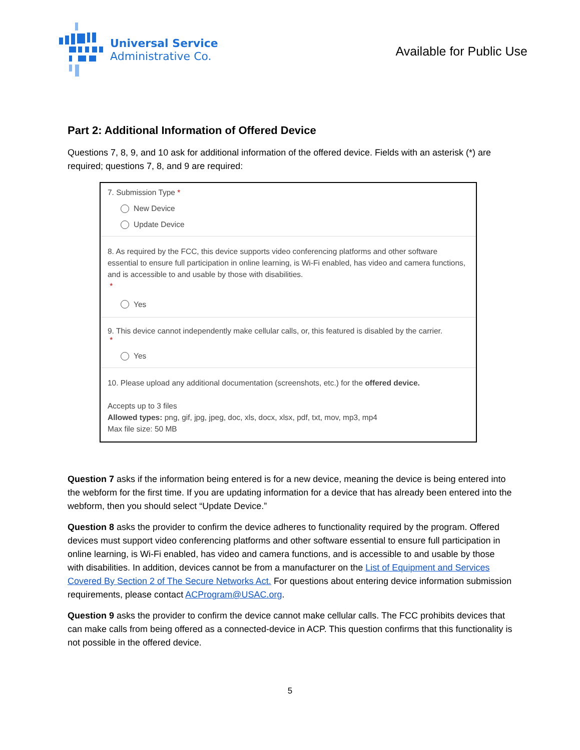Universal Service
Administrative Co.
Available for Public Use
Part 2: Additional Information of Offered Device
Questions 7, 8, 9, and 10 ask for additional information of the offered device. Fields with an asterisk (*) are required; questions 7, 8, and 9 are required:
7. Submission Type *
New Device
Update Device
8. As required by the FCC, this device supports video conferencing platforms and other software essential to ensure full participation in online learning, is Wi-Fi enabled, has video and camera functions, and is accessible to and usable by those with disabilities.
*
Yes
9. This device cannot independently make cellular calls, or, this featured is disabled by the carrier.
*
Yes
10. Please upload any additional documentation (screenshots, etc.) for the offered device.
Accepts up to 3 files
Allowed types: png, gif, jpg, jpeg, doc, xls, docx, xlsx, pdf, txt, mov, mp3, mp4
Max file size: 50 MB
Question 7 asks if the information being entered is for a new device, meaning the device is being entered into the webform for the first time. If you are updating information for a device that has already been entered into the webform, then you should select “Update Device.”
Question 8 asks the provider to confirm the device adheres to functionality required by the program. Offered devices must support video conferencing platforms and other software essential to ensure full participation in online learning, is Wi-Fi enabled, has video and camera functions, and is accessible to and usable by those with disabilities. In addition, devices cannot be from a manufacturer on the List of Equipment and Services Covered By Section 2 of The Secure Networks Act. For questions about entering device information submission requirements, please contact ACProgram@USAC.org.
Question 9 asks the provider to confirm the device cannot make cellular calls. The FCC prohibits devices that can make calls from being offered as a connected-device in ACP. This question confirms that this functionality is not possible in the offered device.
5